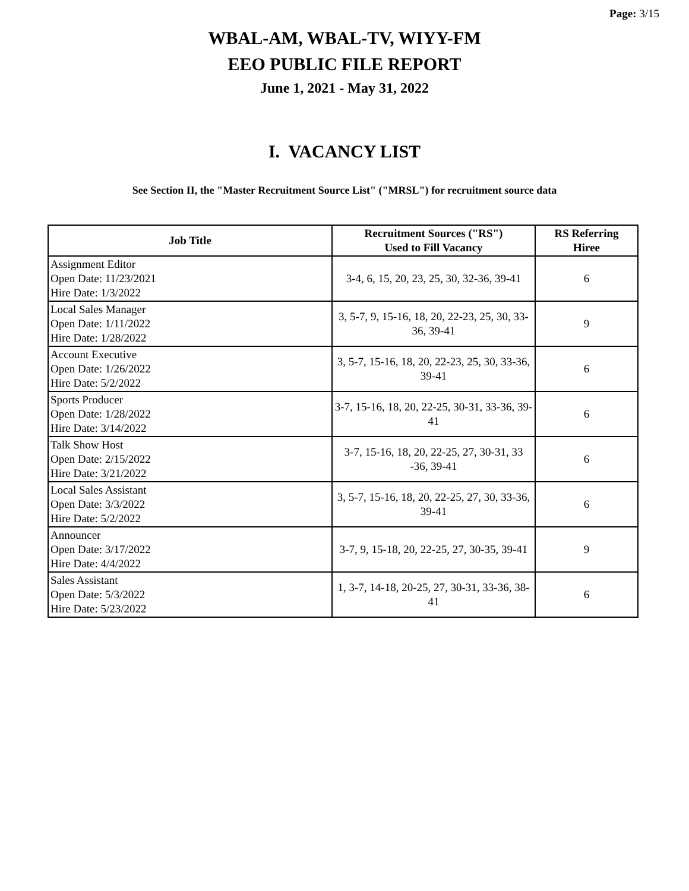Page: 3/15
WBAL-AM, WBAL-TV, WIYY-FM
EEO PUBLIC FILE REPORT
June 1, 2021 - May 31, 2022
I. VACANCY LIST
See Section II, the "Master Recruitment Source List" ("MRSL") for recruitment source data
| Job Title | Recruitment Sources ("RS") Used to Fill Vacancy | RS Referring Hiree |
| --- | --- | --- |
| Assignment Editor Open Date: 11/23/2021 Hire Date: 1/3/2022 | 3-4, 6, 15, 20, 23, 25, 30, 32-36, 39-41 | 6 |
| Local Sales Manager Open Date: 1/11/2022 Hire Date: 1/28/2022 | 3, 5-7, 9, 15-16, 18, 20, 22-23, 25, 30, 33-36, 39-41 | 9 |
| Account Executive Open Date: 1/26/2022 Hire Date: 5/2/2022 | 3, 5-7, 15-16, 18, 20, 22-23, 25, 30, 33-36, 39-41 | 6 |
| Sports Producer Open Date: 1/28/2022 Hire Date: 3/14/2022 | 3-7, 15-16, 18, 20, 22-25, 30-31, 33-36, 39-41 | 6 |
| Talk Show Host Open Date: 2/15/2022 Hire Date: 3/21/2022 | 3-7, 15-16, 18, 20, 22-25, 27, 30-31, 33 -36, 39-41 | 6 |
| Local Sales Assistant Open Date: 3/3/2022 Hire Date: 5/2/2022 | 3, 5-7, 15-16, 18, 20, 22-25, 27, 30, 33-36, 39-41 | 6 |
| Announcer Open Date: 3/17/2022 Hire Date: 4/4/2022 | 3-7, 9, 15-18, 20, 22-25, 27, 30-35, 39-41 | 9 |
| Sales Assistant Open Date: 5/3/2022 Hire Date: 5/23/2022 | 1, 3-7, 14-18, 20-25, 27, 30-31, 33-36, 38-41 | 6 |